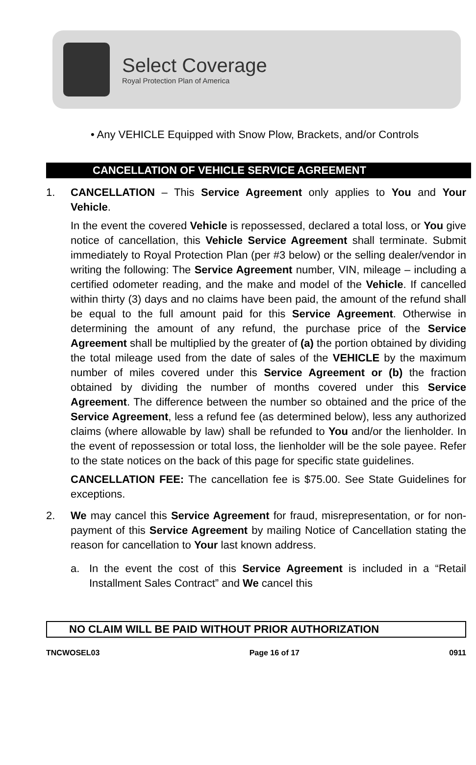Select Coverage
Royal Protection Plan of America
• Any VEHICLE Equipped with Snow Plow, Brackets, and/or Controls
CANCELLATION OF VEHICLE SERVICE AGREEMENT
1. CANCELLATION – This Service Agreement only applies to You and Your Vehicle.
In the event the covered Vehicle is repossessed, declared a total loss, or You give notice of cancellation, this Vehicle Service Agreement shall terminate. Submit immediately to Royal Protection Plan (per #3 below) or the selling dealer/vendor in writing the following: The Service Agreement number, VIN, mileage – including a certified odometer reading, and the make and model of the Vehicle. If cancelled within thirty (3) days and no claims have been paid, the amount of the refund shall be equal to the full amount paid for this Service Agreement. Otherwise in determining the amount of any refund, the purchase price of the Service Agreement shall be multiplied by the greater of (a) the portion obtained by dividing the total mileage used from the date of sales of the VEHICLE by the maximum number of miles covered under this Service Agreement or (b) the fraction obtained by dividing the number of months covered under this Service Agreement. The difference between the number so obtained and the price of the Service Agreement, less a refund fee (as determined below), less any authorized claims (where allowable by law) shall be refunded to You and/or the lienholder. In the event of repossession or total loss, the lienholder will be the sole payee. Refer to the state notices on the back of this page for specific state guidelines.
CANCELLATION FEE: The cancellation fee is $75.00. See State Guidelines for exceptions.
2. We may cancel this Service Agreement for fraud, misrepresentation, or for non-payment of this Service Agreement by mailing Notice of Cancellation stating the reason for cancellation to Your last known address.
a. In the event the cost of this Service Agreement is included in a “Retail Installment Sales Contract” and We cancel this
NO CLAIM WILL BE PAID WITHOUT PRIOR AUTHORIZATION
TNCWOSEL03 Page 16 of 17 0911